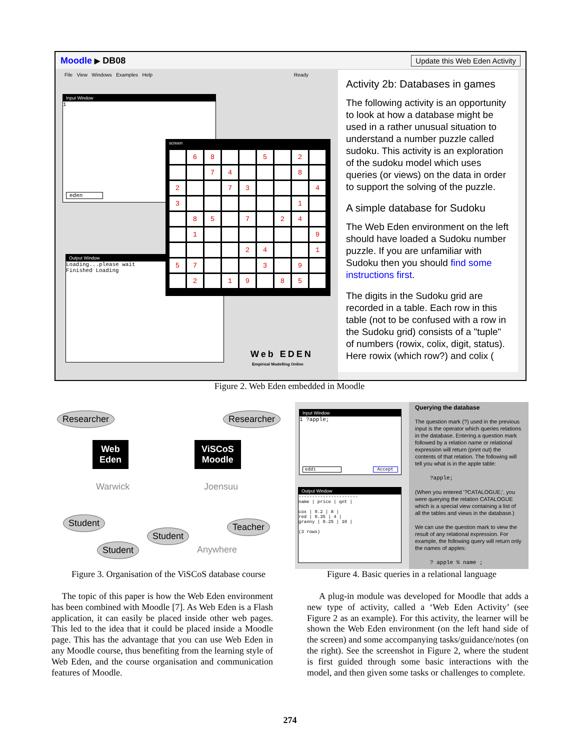Moodle ▶ DB08 Update this Web Eden Activity
File View Windows Examples Help Ready
Input Window
1
eden
Output Window
Loading...please wait
Finished Loading
screen
| | 6 | 8 | | | 5 | | 2 | |
| | | 7 | 4 | | | | 8 | |
| 2 | | | 7 | 3 | | | | 4 |
| 3 | | | | | | | 1 | |
| | 8 | 5 | | 7 | | 2 | 4 | |
| | 1 | | | | | | | 9 |
| | | | | 2 | 4 | | | 1 |
| 5 | 7 | | | | 3 | | 9 | |
| | 2 | | 1 | 9 | | 8 | 5 | |
Web EDEN
Empirical Modelling Online
Activity 2b: Databases in games
The following activity is an opportunity to look at how a database might be used in a rather unusual situation to understand a number puzzle called sudoku. This activity is an exploration of the sudoku model which uses queries (or views) on the data in order to support the solving of the puzzle.
A simple database for Sudoku
The Web Eden environment on the left should have loaded a Sudoku number puzzle. If you are unfamiliar with Sudoku then you should find some instructions first.
The digits in the Sudoku grid are recorded in a table. Each row in this table (not to be confused with a row in the Sudoku grid) consists of a "tuple" of numbers (rowix, colix, digit, status). Here rowix (which row?) and colix (
Figure 2. Web Eden embedded in Moodle
Researcher Researcher
Web
Eden
ViSCoS
Moodle
Warwick Joensuu
Student Teacher
Student
Student Anywhere
Figure 3. Organisation of the ViSCoS database course
Input Window
1 ?apple;
eddi Accept
Output Window
----------------------
name | price | qnt |
cox | 0.2 | 8 |
red | 0.35 | 4 |
granny | 0.25 | 10 |
(3 rows)
Querying the database
The question mark (?) used in the previous input is the operator which queries relations in the database. Entering a question mark followed by a relation name or relational expression will return (print out) the contents of that relation. The following will tell you what is in the apple table:
?apple;
(When you entered '?CATALOGUE;', you were querying the relation CATALOGUE which is a special view containing a list of all the tables and views in the database.)
We can use the question mark to view the result of any relational expression. For example, the following query will return only the names of apples:
? apple % name ;
Figure 4. Basic queries in a relational language
The topic of this paper is how the Web Eden environment has been combined with Moodle [7]. As Web Eden is a Flash application, it can easily be placed inside other web pages. This led to the idea that it could be placed inside a Moodle page. This has the advantage that you can use Web Eden in any Moodle course, thus benefiting from the learning style of Web Eden, and the course organisation and communication features of Moodle.
A plug-in module was developed for Moodle that adds a new type of activity, called a ‘Web Eden Activity’ (see Figure 2 as an example). For this activity, the learner will be shown the Web Eden environment (on the left hand side of the screen) and some accompanying tasks/guidance/notes (on the right). See the screenshot in Figure 2, where the student is first guided through some basic interactions with the model, and then given some tasks or challenges to complete.
274